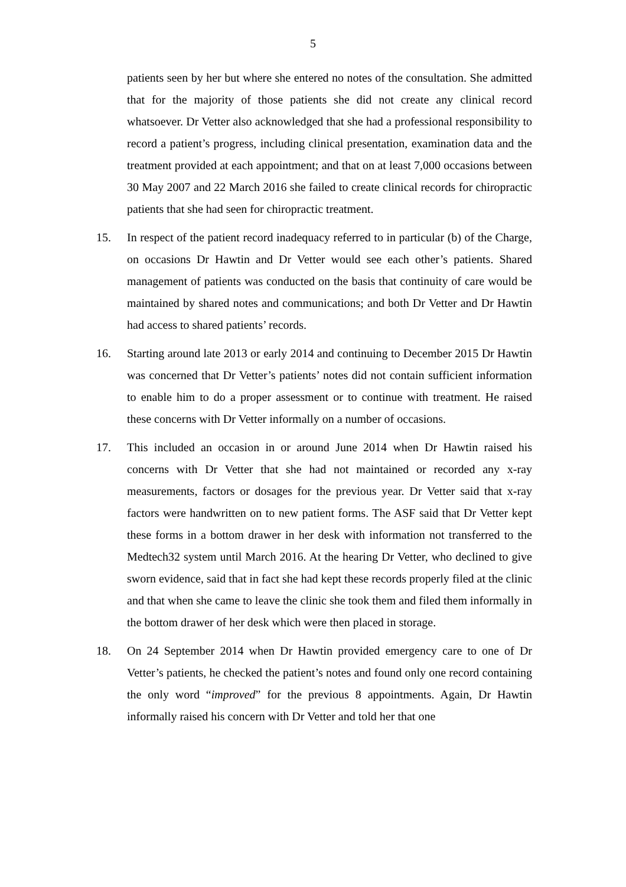5
patients seen by her but where she entered no notes of the consultation. She admitted that for the majority of those patients she did not create any clinical record whatsoever. Dr Vetter also acknowledged that she had a professional responsibility to record a patient’s progress, including clinical presentation, examination data and the treatment provided at each appointment; and that on at least 7,000 occasions between 30 May 2007 and 22 March 2016 she failed to create clinical records for chiropractic patients that she had seen for chiropractic treatment.
15. In respect of the patient record inadequacy referred to in particular (b) of the Charge, on occasions Dr Hawtin and Dr Vetter would see each other’s patients. Shared management of patients was conducted on the basis that continuity of care would be maintained by shared notes and communications; and both Dr Vetter and Dr Hawtin had access to shared patients’ records.
16. Starting around late 2013 or early 2014 and continuing to December 2015 Dr Hawtin was concerned that Dr Vetter’s patients’ notes did not contain sufficient information to enable him to do a proper assessment or to continue with treatment. He raised these concerns with Dr Vetter informally on a number of occasions.
17. This included an occasion in or around June 2014 when Dr Hawtin raised his concerns with Dr Vetter that she had not maintained or recorded any x-ray measurements, factors or dosages for the previous year. Dr Vetter said that x-ray factors were handwritten on to new patient forms. The ASF said that Dr Vetter kept these forms in a bottom drawer in her desk with information not transferred to the Medtech32 system until March 2016. At the hearing Dr Vetter, who declined to give sworn evidence, said that in fact she had kept these records properly filed at the clinic and that when she came to leave the clinic she took them and filed them informally in the bottom drawer of her desk which were then placed in storage.
18. On 24 September 2014 when Dr Hawtin provided emergency care to one of Dr Vetter’s patients, he checked the patient’s notes and found only one record containing the only word “improved” for the previous 8 appointments. Again, Dr Hawtin informally raised his concern with Dr Vetter and told her that one